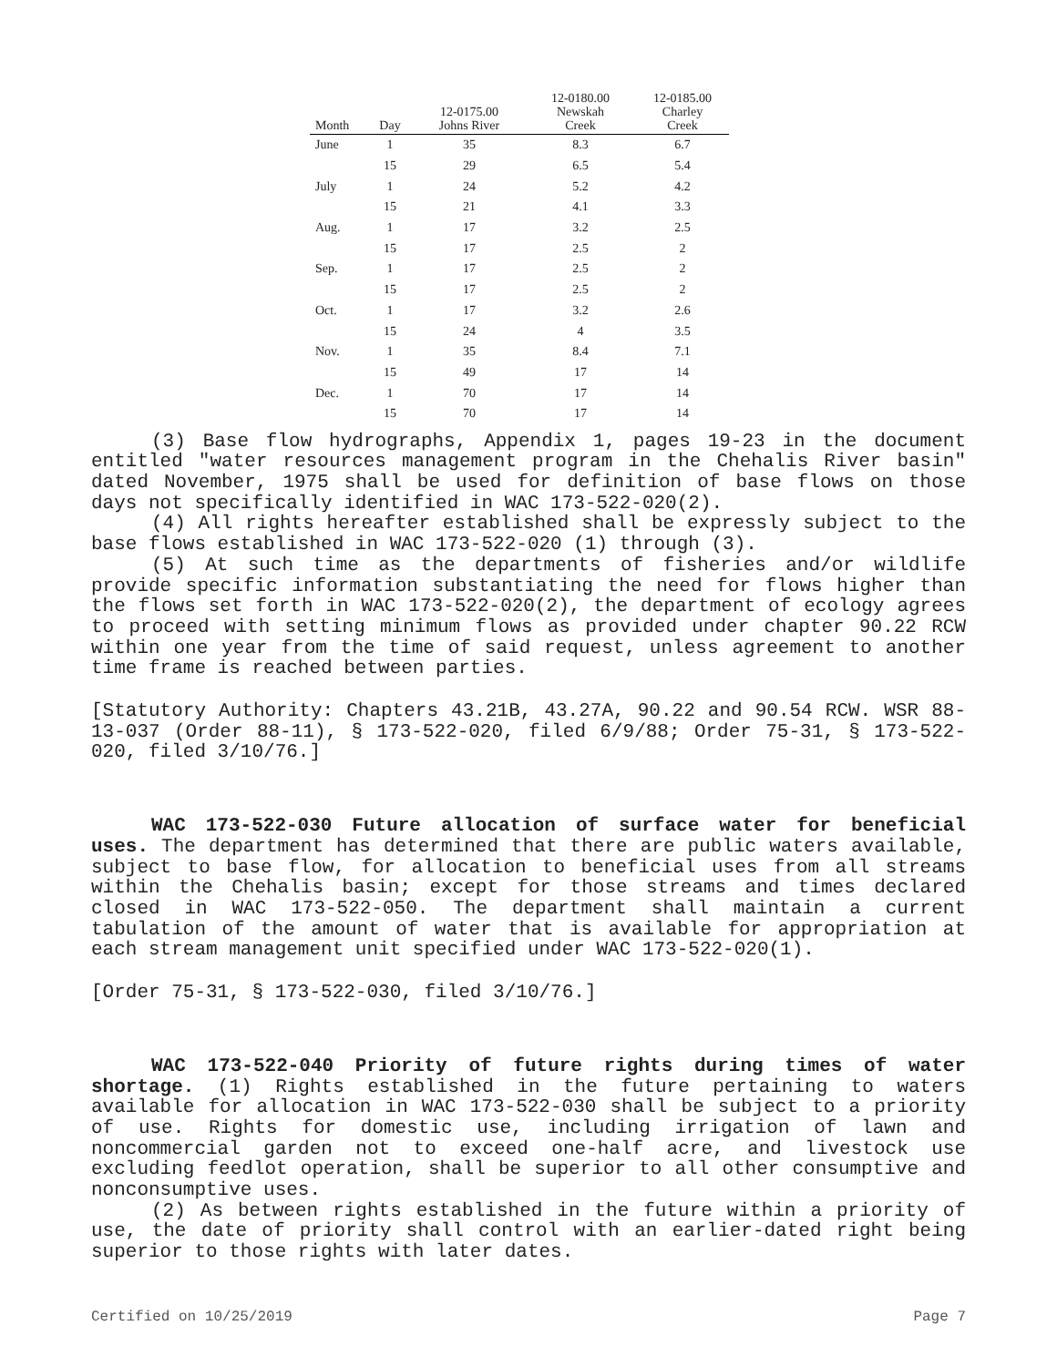| Month | Day | 12-0175.00 Johns River | 12-0180.00 Newskah Creek | 12-0185.00 Charley Creek |
| --- | --- | --- | --- | --- |
| June | 1 | 35 | 8.3 | 6.7 |
| | 15 | 29 | 6.5 | 5.4 |
| July | 1 | 24 | 5.2 | 4.2 |
| | 15 | 21 | 4.1 | 3.3 |
| Aug. | 1 | 17 | 3.2 | 2.5 |
| | 15 | 17 | 2.5 | 2 |
| Sep. | 1 | 17 | 2.5 | 2 |
| | 15 | 17 | 2.5 | 2 |
| Oct. | 1 | 17 | 3.2 | 2.6 |
| | 15 | 24 | 4 | 3.5 |
| Nov. | 1 | 35 | 8.4 | 7.1 |
| | 15 | 49 | 17 | 14 |
| Dec. | 1 | 70 | 17 | 14 |
| | 15 | 70 | 17 | 14 |
(3) Base flow hydrographs, Appendix 1, pages 19-23 in the document entitled "water resources management program in the Chehalis River basin" dated November, 1975 shall be used for definition of base flows on those days not specifically identified in WAC 173-522-020(2).
(4) All rights hereafter established shall be expressly subject to the base flows established in WAC 173-522-020 (1) through (3).
(5) At such time as the departments of fisheries and/or wildlife provide specific information substantiating the need for flows higher than the flows set forth in WAC 173-522-020(2), the department of ecology agrees to proceed with setting minimum flows as provided under chapter 90.22 RCW within one year from the time of said request, unless agreement to another time frame is reached between parties.
[Statutory Authority: Chapters 43.21B, 43.27A, 90.22 and 90.54 RCW. WSR 88-13-037 (Order 88-11), § 173-522-020, filed 6/9/88; Order 75-31, § 173-522-020, filed 3/10/76.]
WAC 173-522-030 Future allocation of surface water for beneficial uses. The department has determined that there are public waters available, subject to base flow, for allocation to beneficial uses from all streams within the Chehalis basin; except for those streams and times declared closed in WAC 173-522-050. The department shall maintain a current tabulation of the amount of water that is available for appropriation at each stream management unit specified under WAC 173-522-020(1).
[Order 75-31, § 173-522-030, filed 3/10/76.]
WAC 173-522-040 Priority of future rights during times of water shortage. (1) Rights established in the future pertaining to waters available for allocation in WAC 173-522-030 shall be subject to a priority of use. Rights for domestic use, including irrigation of lawn and noncommercial garden not to exceed one-half acre, and livestock use excluding feedlot operation, shall be superior to all other consumptive and nonconsumptive uses.
(2) As between rights established in the future within a priority of use, the date of priority shall control with an earlier-dated right being superior to those rights with later dates.
Certified on 10/25/2019 Page 7